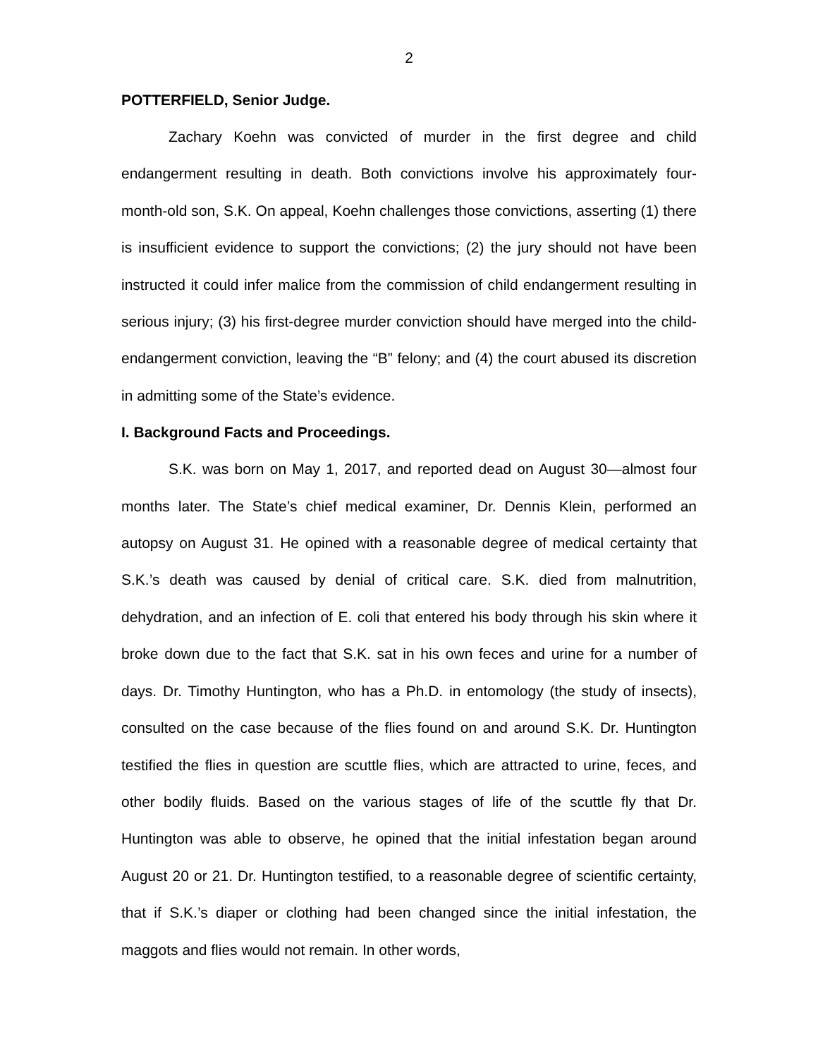2
POTTERFIELD, Senior Judge.
Zachary Koehn was convicted of murder in the first degree and child endangerment resulting in death. Both convictions involve his approximately four-month-old son, S.K. On appeal, Koehn challenges those convictions, asserting (1) there is insufficient evidence to support the convictions; (2) the jury should not have been instructed it could infer malice from the commission of child endangerment resulting in serious injury; (3) his first-degree murder conviction should have merged into the child-endangerment conviction, leaving the “B” felony; and (4) the court abused its discretion in admitting some of the State’s evidence.
I. Background Facts and Proceedings.
S.K. was born on May 1, 2017, and reported dead on August 30—almost four months later. The State’s chief medical examiner, Dr. Dennis Klein, performed an autopsy on August 31. He opined with a reasonable degree of medical certainty that S.K.’s death was caused by denial of critical care. S.K. died from malnutrition, dehydration, and an infection of E. coli that entered his body through his skin where it broke down due to the fact that S.K. sat in his own feces and urine for a number of days. Dr. Timothy Huntington, who has a Ph.D. in entomology (the study of insects), consulted on the case because of the flies found on and around S.K. Dr. Huntington testified the flies in question are scuttle flies, which are attracted to urine, feces, and other bodily fluids. Based on the various stages of life of the scuttle fly that Dr. Huntington was able to observe, he opined that the initial infestation began around August 20 or 21. Dr. Huntington testified, to a reasonable degree of scientific certainty, that if S.K.’s diaper or clothing had been changed since the initial infestation, the maggots and flies would not remain. In other words,